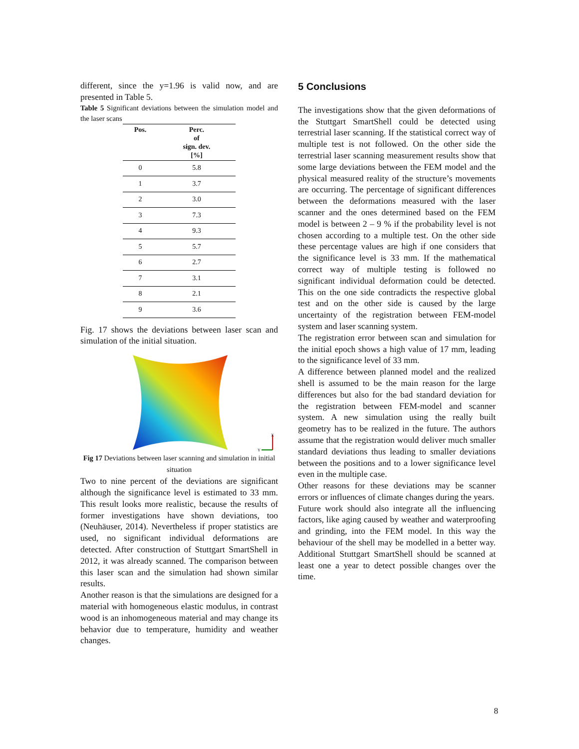different, since the y=1.96 is valid now, and are presented in Table 5.
Table 5 Significant deviations between the simulation model and the laser scans
| Pos. | Perc. of sign. dev. [%] |
| --- | --- |
| 0 | 5.8 |
| 1 | 3.7 |
| 2 | 3.0 |
| 3 | 7.3 |
| 4 | 9.3 |
| 5 | 5.7 |
| 6 | 2.7 |
| 7 | 3.1 |
| 8 | 2.1 |
| 9 | 3.6 |
Fig. 17 shows the deviations between laser scan and simulation of the initial situation.
X
Y
Fig 17 Deviations between laser scanning and simulation in initial situation
Two to nine percent of the deviations are significant although the significance level is estimated to 33 mm. This result looks more realistic, because the results of former investigations have shown deviations, too (Neuhäuser, 2014). Nevertheless if proper statistics are used, no significant individual deformations are detected. After construction of Stuttgart SmartShell in 2012, it was already scanned. The comparison between this laser scan and the simulation had shown similar results.
Another reason is that the simulations are designed for a material with homogeneous elastic modulus, in contrast wood is an inhomogeneous material and may change its behavior due to temperature, humidity and weather changes.
5 Conclusions
The investigations show that the given deformations of the Stuttgart SmartShell could be detected using terrestrial laser scanning. If the statistical correct way of multiple test is not followed. On the other side the terrestrial laser scanning measurement results show that some large deviations between the FEM model and the physical measured reality of the structure’s movements are occurring. The percentage of significant differences between the deformations measured with the laser scanner and the ones determined based on the FEM model is between 2 – 9 % if the probability level is not chosen according to a multiple test. On the other side these percentage values are high if one considers that the significance level is 33 mm. If the mathematical correct way of multiple testing is followed no significant individual deformation could be detected. This on the one side contradicts the respective global test and on the other side is caused by the large uncertainty of the registration between FEM-model system and laser scanning system.
The registration error between scan and simulation for the initial epoch shows a high value of 17 mm, leading to the significance level of 33 mm.
A difference between planned model and the realized shell is assumed to be the main reason for the large differences but also for the bad standard deviation for the registration between FEM-model and scanner system. A new simulation using the really built geometry has to be realized in the future. The authors assume that the registration would deliver much smaller standard deviations thus leading to smaller deviations between the positions and to a lower significance level even in the multiple case.
Other reasons for these deviations may be scanner errors or influences of climate changes during the years.
Future work should also integrate all the influencing factors, like aging caused by weather and waterproofing and grinding, into the FEM model. In this way the behaviour of the shell may be modelled in a better way. Additional Stuttgart SmartShell should be scanned at least one a year to detect possible changes over the time.
8